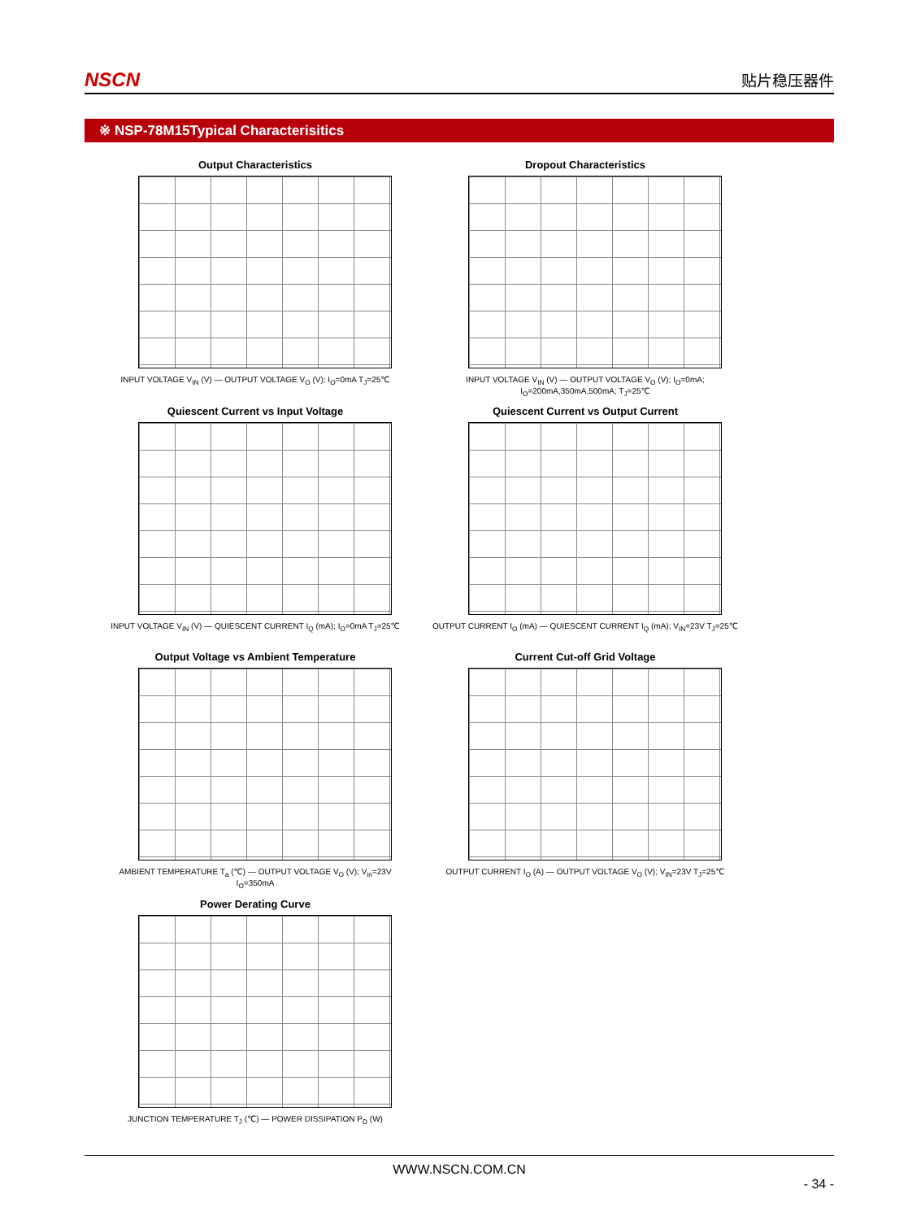NSCN 贴片稳压器件
※ NSP-78M15Typical Characterisitics
Output Characteristics
INPUT VOLTAGE V<sub>IN</sub> (V) — OUTPUT VOLTAGE V<sub>O</sub> (V); I<sub>O</sub>=0mA T<sub>J</sub>=25℃
Dropout Characteristics
INPUT VOLTAGE V<sub>IN</sub> (V) — OUTPUT VOLTAGE V<sub>O</sub> (V); I<sub>O</sub>=0mA; I<sub>O</sub>=200mA,350mA,500mA; T<sub>J</sub>=25℃
Quiescent Current vs Input Voltage
INPUT VOLTAGE V<sub>IN</sub> (V) — QUIESCENT CURRENT I<sub>Q</sub> (mA); I<sub>O</sub>=0mA T<sub>J</sub>=25℃
Quiescent Current vs Output Current
OUTPUT CURRENT I<sub>O</sub> (mA) — QUIESCENT CURRENT I<sub>Q</sub> (mA); V<sub>IN</sub>=23V T<sub>J</sub>=25℃
Output Voltage vs Ambient Temperature
AMBIENT TEMPERATURE T<sub>a</sub> (℃) — OUTPUT VOLTAGE V<sub>O</sub> (V); V<sub>in</sub>=23V I<sub>O</sub>=350mA
Current Cut-off Grid Voltage
OUTPUT CURRENT I<sub>O</sub> (A) — OUTPUT VOLTAGE V<sub>O</sub> (V); V<sub>IN</sub>=23V T<sub>J</sub>=25℃
Power Derating Curve
JUNCTION TEMPERATURE T<sub>J</sub> (℃) — POWER DISSIPATION P<sub>D</sub> (W)
WWW.NSCN.COM.CN
- 34 -